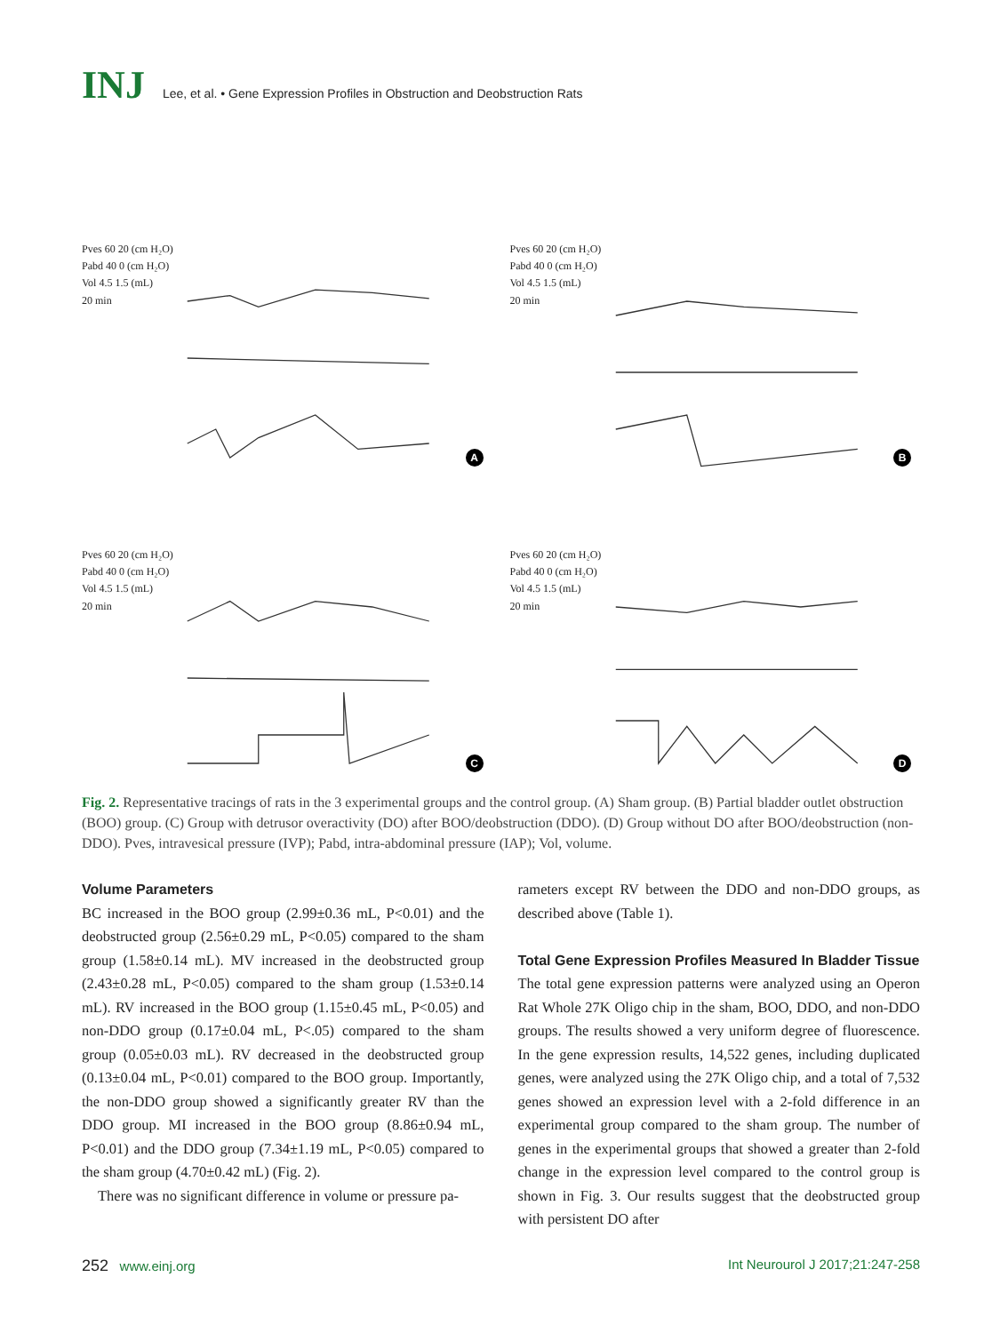INJ Lee, et al. • Gene Expression Profiles in Obstruction and Deobstruction Rats
Pves 60 20 (cm H₂O)
Pabd 40 0 (cm H₂O)
Vol 4.5 1.5 (mL)
20 min
A
Pves 60 20 (cm H₂O)
Pabd 40 0 (cm H₂O)
Vol 4.5 1.5 (mL)
20 min
B
Pves 60 20 (cm H₂O)
Pabd 40 0 (cm H₂O)
Vol 4.5 1.5 (mL)
20 min
C
Pves 60 20 (cm H₂O)
Pabd 40 0 (cm H₂O)
Vol 4.5 1.5 (mL)
20 min
D
Fig. 2. Representative tracings of rats in the 3 experimental groups and the control group. (A) Sham group. (B) Partial bladder outlet obstruction (BOO) group. (C) Group with detrusor overactivity (DO) after BOO/deobstruction (DDO). (D) Group without DO after BOO/deobstruction (non-DDO). Pves, intravesical pressure (IVP); Pabd, intra-abdominal pressure (IAP); Vol, volume.
Volume Parameters
BC increased in the BOO group (2.99±0.36 mL, P<0.01) and the deobstructed group (2.56±0.29 mL, P<0.05) compared to the sham group (1.58±0.14 mL). MV increased in the deobstructed group (2.43±0.28 mL, P<0.05) compared to the sham group (1.53±0.14 mL). RV increased in the BOO group (1.15±0.45 mL, P<0.05) and non-DDO group (0.17±0.04 mL, P<.05) compared to the sham group (0.05±0.03 mL). RV decreased in the deobstructed group (0.13±0.04 mL, P<0.01) compared to the BOO group. Importantly, the non-DDO group showed a significantly greater RV than the DDO group. MI increased in the BOO group (8.86±0.94 mL, P<0.01) and the DDO group (7.34±1.19 mL, P<0.05) compared to the sham group (4.70±0.42 mL) (Fig. 2).
There was no significant difference in volume or pressure pa-
rameters except RV between the DDO and non-DDO groups, as described above (Table 1).
Total Gene Expression Profiles Measured In Bladder Tissue
The total gene expression patterns were analyzed using an Operon Rat Whole 27K Oligo chip in the sham, BOO, DDO, and non-DDO groups. The results showed a very uniform degree of fluorescence. In the gene expression results, 14,522 genes, including duplicated genes, were analyzed using the 27K Oligo chip, and a total of 7,532 genes showed an expression level with a 2-fold difference in an experimental group compared to the sham group. The number of genes in the experimental groups that showed a greater than 2-fold change in the expression level compared to the control group is shown in Fig. 3. Our results suggest that the deobstructed group with persistent DO after
252 www.einj.org Int Neurourol J 2017;21:247-258